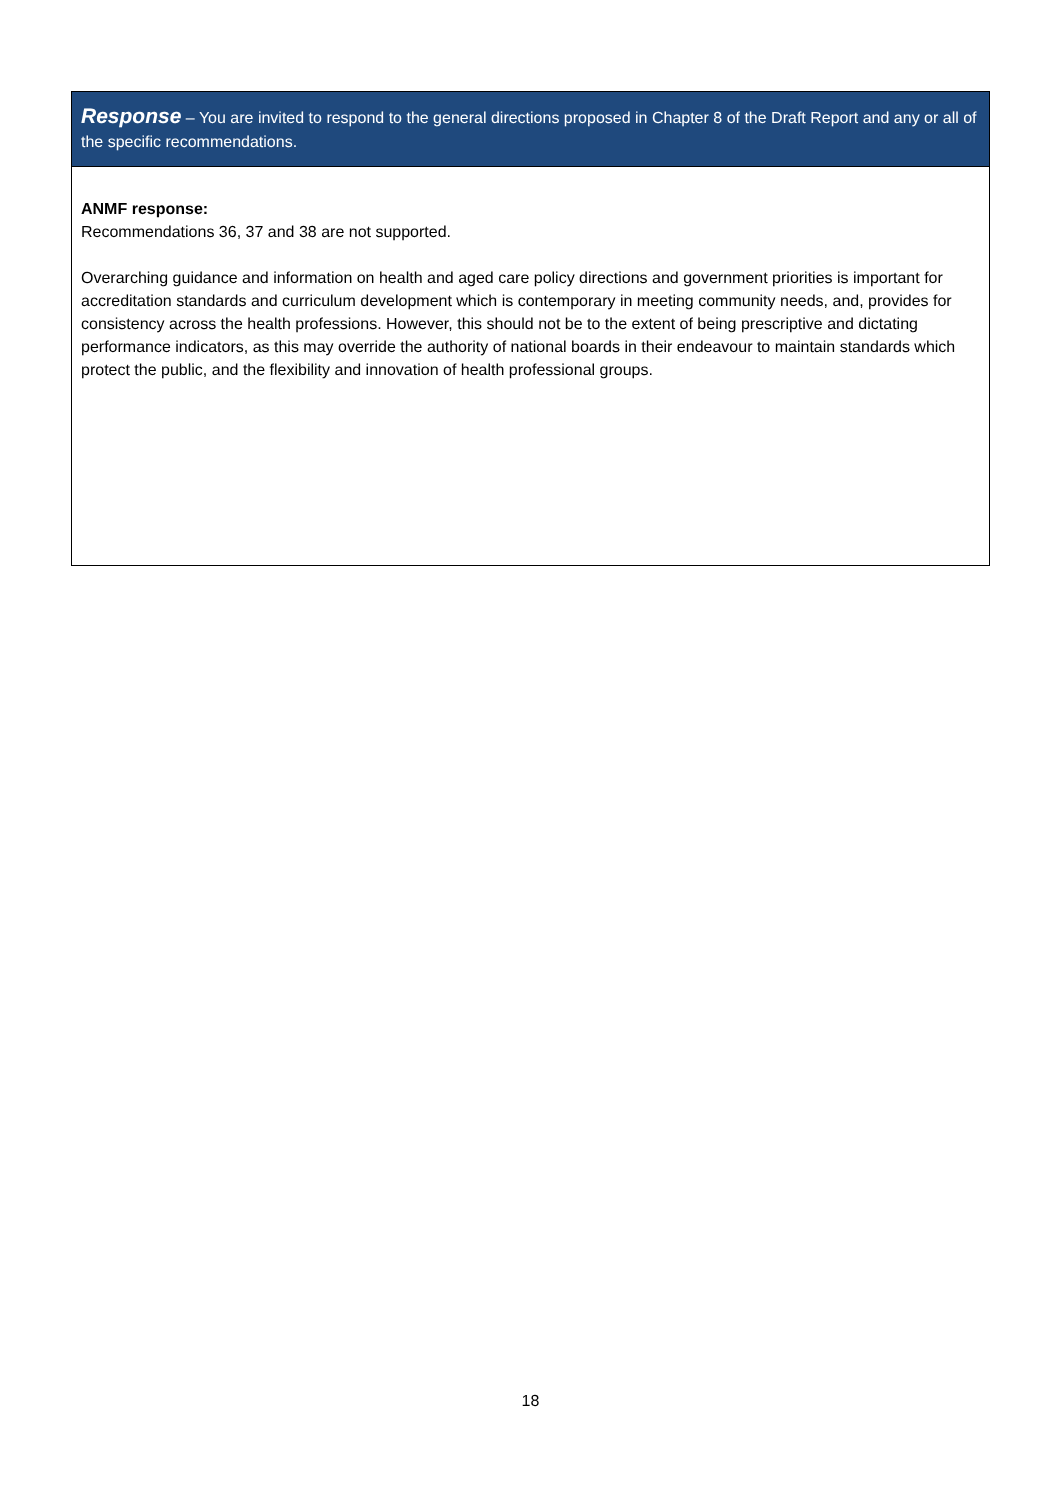| Response – You are invited to respond to the general directions proposed in Chapter 8 of the Draft Report and any or all of the specific recommendations. |
| --- |
| ANMF response: Recommendations 36, 37 and 38 are not supported. Overarching guidance and information on health and aged care policy directions and government priorities is important for accreditation standards and curriculum development which is contemporary in meeting community needs, and, provides for consistency across the health professions. However, this should not be to the extent of being prescriptive and dictating performance indicators, as this may override the authority of national boards in their endeavour to maintain standards which protect the public, and the flexibility and innovation of health professional groups. |
18